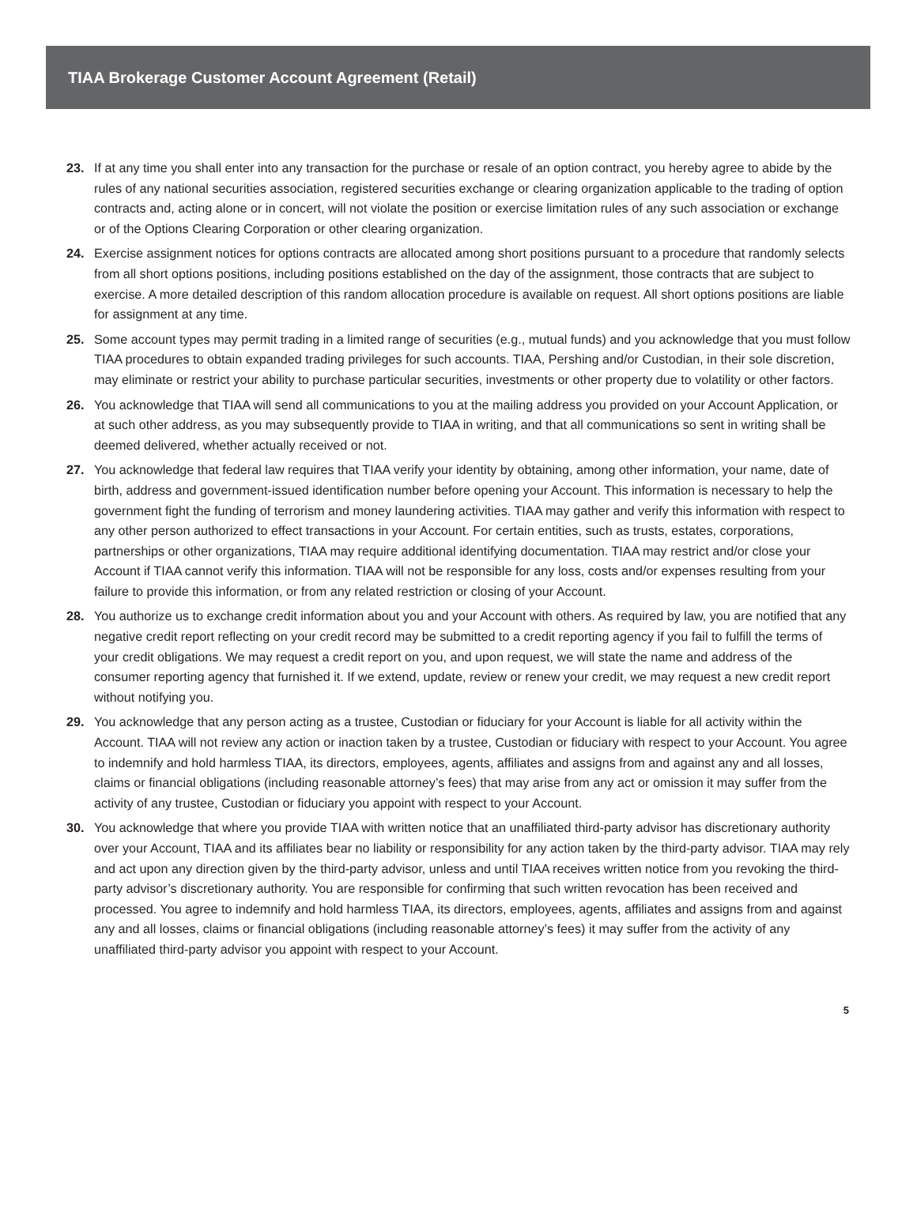TIAA Brokerage Customer Account Agreement (Retail)
23. If at any time you shall enter into any transaction for the purchase or resale of an option contract, you hereby agree to abide by the rules of any national securities association, registered securities exchange or clearing organization applicable to the trading of option contracts and, acting alone or in concert, will not violate the position or exercise limitation rules of any such association or exchange or of the Options Clearing Corporation or other clearing organization.
24. Exercise assignment notices for options contracts are allocated among short positions pursuant to a procedure that randomly selects from all short options positions, including positions established on the day of the assignment, those contracts that are subject to exercise. A more detailed description of this random allocation procedure is available on request. All short options positions are liable for assignment at any time.
25. Some account types may permit trading in a limited range of securities (e.g., mutual funds) and you acknowledge that you must follow TIAA procedures to obtain expanded trading privileges for such accounts. TIAA, Pershing and/or Custodian, in their sole discretion, may eliminate or restrict your ability to purchase particular securities, investments or other property due to volatility or other factors.
26. You acknowledge that TIAA will send all communications to you at the mailing address you provided on your Account Application, or at such other address, as you may subsequently provide to TIAA in writing, and that all communications so sent in writing shall be deemed delivered, whether actually received or not.
27. You acknowledge that federal law requires that TIAA verify your identity by obtaining, among other information, your name, date of birth, address and government-issued identification number before opening your Account. This information is necessary to help the government fight the funding of terrorism and money laundering activities. TIAA may gather and verify this information with respect to any other person authorized to effect transactions in your Account. For certain entities, such as trusts, estates, corporations, partnerships or other organizations, TIAA may require additional identifying documentation. TIAA may restrict and/or close your Account if TIAA cannot verify this information. TIAA will not be responsible for any loss, costs and/or expenses resulting from your failure to provide this information, or from any related restriction or closing of your Account.
28. You authorize us to exchange credit information about you and your Account with others. As required by law, you are notified that any negative credit report reflecting on your credit record may be submitted to a credit reporting agency if you fail to fulfill the terms of your credit obligations. We may request a credit report on you, and upon request, we will state the name and address of the consumer reporting agency that furnished it. If we extend, update, review or renew your credit, we may request a new credit report without notifying you.
29. You acknowledge that any person acting as a trustee, Custodian or fiduciary for your Account is liable for all activity within the Account. TIAA will not review any action or inaction taken by a trustee, Custodian or fiduciary with respect to your Account. You agree to indemnify and hold harmless TIAA, its directors, employees, agents, affiliates and assigns from and against any and all losses, claims or financial obligations (including reasonable attorney’s fees) that may arise from any act or omission it may suffer from the activity of any trustee, Custodian or fiduciary you appoint with respect to your Account.
30. You acknowledge that where you provide TIAA with written notice that an unaffiliated third-party advisor has discretionary authority over your Account, TIAA and its affiliates bear no liability or responsibility for any action taken by the third-party advisor. TIAA may rely and act upon any direction given by the third-party advisor, unless and until TIAA receives written notice from you revoking the third-party advisor’s discretionary authority. You are responsible for confirming that such written revocation has been received and processed. You agree to indemnify and hold harmless TIAA, its directors, employees, agents, affiliates and assigns from and against any and all losses, claims or financial obligations (including reasonable attorney’s fees) it may suffer from the activity of any unaffiliated third-party advisor you appoint with respect to your Account.
5